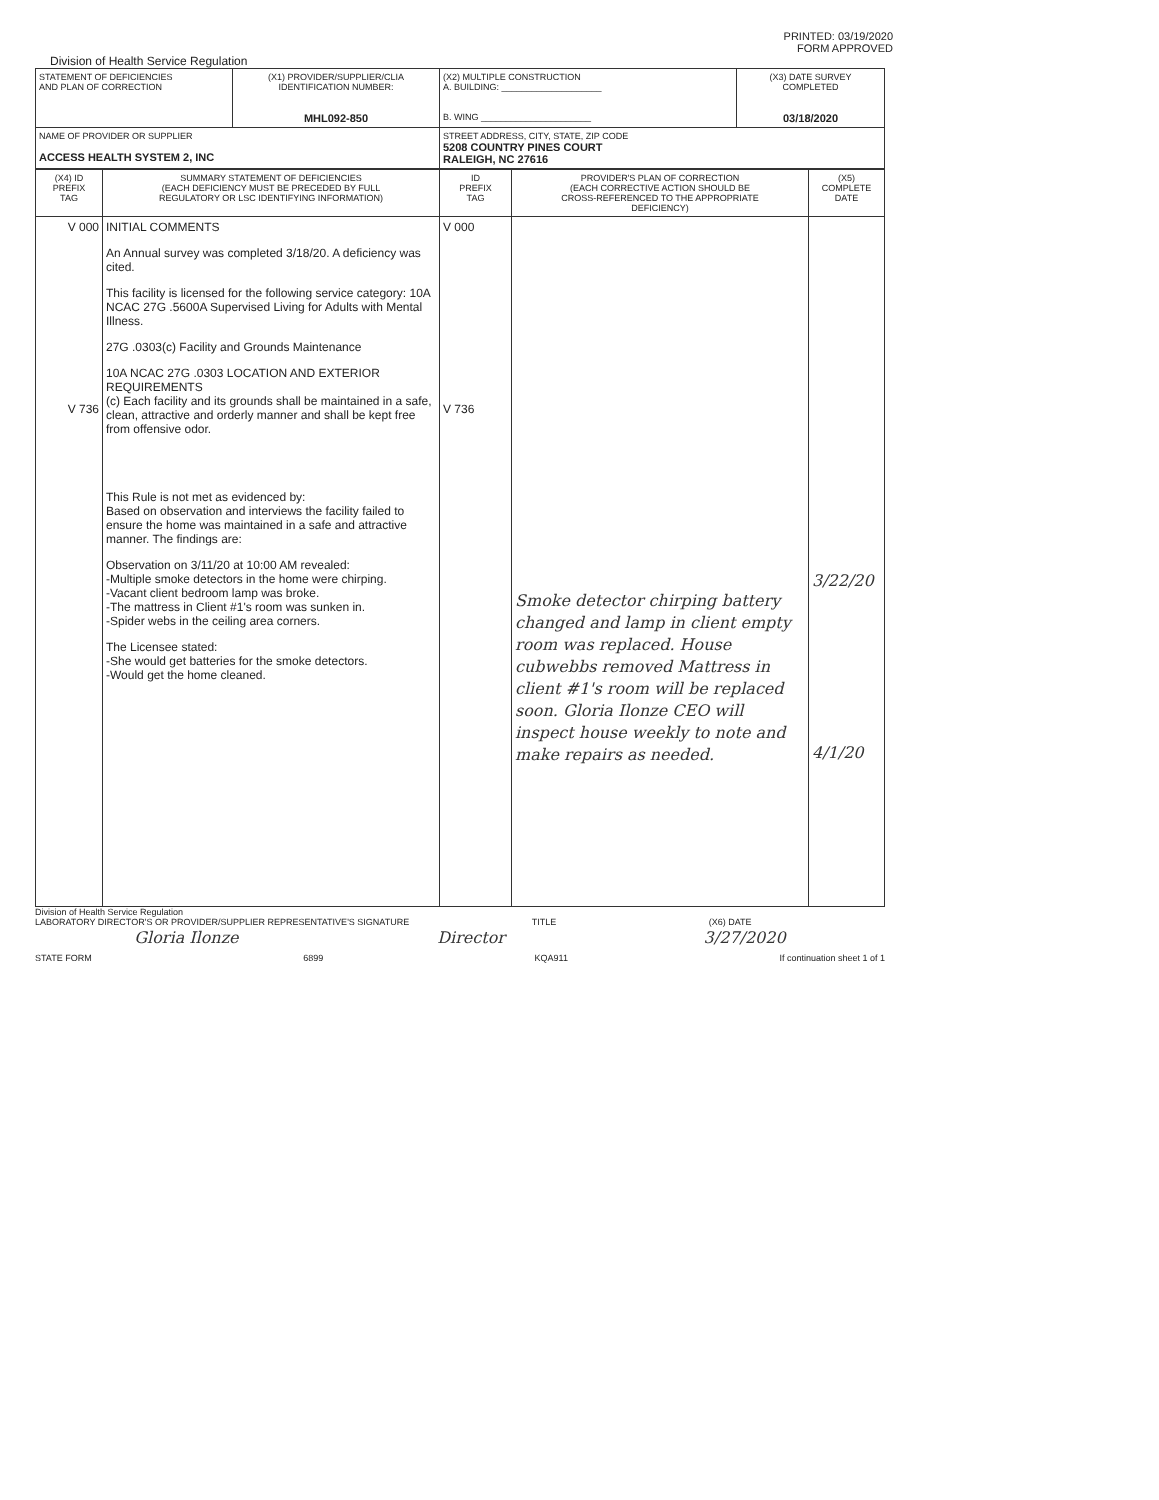PRINTED: 03/19/2020
FORM APPROVED
Division of Health Service Regulation
| STATEMENT OF DEFICIENCIES AND PLAN OF CORRECTION | (X1) PROVIDER/SUPPLIER/CLIA IDENTIFICATION NUMBER: MHL092-850 | (X2) MULTIPLE CONSTRUCTION A. BUILDING: ____________________ B. WING ______________________ | (X3) DATE SURVEY COMPLETED 03/18/2020 |
| NAME OF PROVIDER OR SUPPLIER ACCESS HEALTH SYSTEM 2, INC | | STREET ADDRESS, CITY, STATE, ZIP CODE 5208 COUNTRY PINES COURT RALEIGH, NC 27616 | |
| (X4) ID PREFIX TAG | SUMMARY STATEMENT OF DEFICIENCIES (EACH DEFICIENCY MUST BE PRECEDED BY FULL REGULATORY OR LSC IDENTIFYING INFORMATION) | ID PREFIX TAG | PROVIDER'S PLAN OF CORRECTION (EACH CORRECTIVE ACTION SHOULD BE CROSS-REFERENCED TO THE APPROPRIATE DEFICIENCY) | (X5) COMPLETE DATE |
| --- | --- | --- | --- | --- |
| V 000 V 736 | INITIAL COMMENTS An Annual survey was completed 3/18/20. A deficiency was cited. This facility is licensed for the following service category: 10A NCAC 27G .5600A Supervised Living for Adults with Mental Illness. 27G .0303(c) Facility and Grounds Maintenance 10A NCAC 27G .0303 LOCATION AND EXTERIOR REQUIREMENTS (c) Each facility and its grounds shall be maintained in a safe, clean, attractive and orderly manner and shall be kept free from offensive odor. This Rule is not met as evidenced by: Based on observation and interviews the facility failed to ensure the home was maintained in a safe and attractive manner. The findings are: Observation on 3/11/20 at 10:00 AM revealed: -Multiple smoke detectors in the home were chirping. -Vacant client bedroom lamp was broke. -The mattress in Client #1's room was sunken in. -Spider webs in the ceiling area corners. The Licensee stated: -She would get batteries for the smoke detectors. -Would get the home cleaned. | V 000 V 736 | Smoke detector chirping battery changed and lamp in client empty room was replaced. House cubwebbs removed Mattress in client #1's room will be replaced soon. Gloria Ilonze CEO will inspect house weekly to note and make repairs as needed. | 3/22/20 4/1/20 |
Division of Health Service Regulation
LABORATORY DIRECTOR'S OR PROVIDER/SUPPLIER REPRESENTATIVE'S SIGNATURE TITLE (X6) DATE
Gloria Ilonze Director 3/27/2020
STATE FORM 6899 KQA911 If continuation sheet 1 of 1